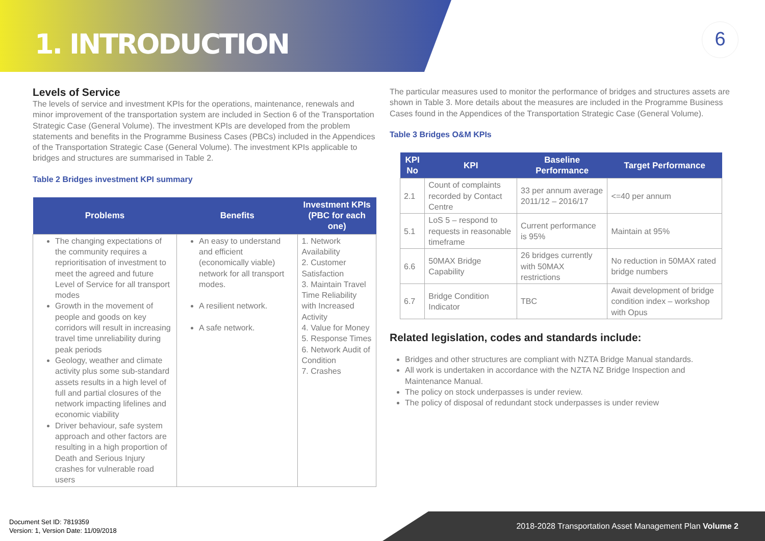1. INTRODUCTION
6
Levels of Service
The levels of service and investment KPIs for the operations, maintenance, renewals and minor improvement of the transportation system are included in Section 6 of the Transportation Strategic Case (General Volume). The investment KPIs are developed from the problem statements and benefits in the Programme Business Cases (PBCs) included in the Appendices of the Transportation Strategic Case (General Volume). The investment KPIs applicable to bridges and structures are summarised in Table 2.
Table 2 Bridges investment KPI summary
| Problems | Benefits | Investment KPIs (PBC for each one) |
| --- | --- | --- |
| The changing expectations of the community requires a reprioritisation of investment to meet the agreed and future Level of Service for all transport modes Growth in the movement of people and goods on key corridors will result in increasing travel time unreliability during peak periods Geology, weather and climate activity plus some sub-standard assets results in a high level of full and partial closures of the network impacting lifelines and economic viability Driver behaviour, safe system approach and other factors are resulting in a high proportion of Death and Serious Injury crashes for vulnerable road users | An easy to understand and efficient (economically viable) network for all transport modes. A resilient network. A safe network. | 1. Network Availability 2. Customer Satisfaction 3. Maintain Travel Time Reliability with Increased Activity 4. Value for Money 5. Response Times 6. Network Audit of Condition 7. Crashes |
The particular measures used to monitor the performance of bridges and structures assets are shown in Table 3. More details about the measures are included in the Programme Business Cases found in the Appendices of the Transportation Strategic Case (General Volume).
Table 3 Bridges O&M KPIs
| KPI No | KPI | Baseline Performance | Target Performance |
| --- | --- | --- | --- |
| 2.1 | Count of complaints recorded by Contact Centre | 33 per annum average 2011/12 – 2016/17 | <=40 per annum |
| 5.1 | LoS 5 – respond to requests in reasonable timeframe | Current performance is 95% | Maintain at 95% |
| 6.6 | 50MAX Bridge Capability | 26 bridges currently with 50MAX restrictions | No reduction in 50MAX rated bridge numbers |
| 6.7 | Bridge Condition Indicator | TBC | Await development of bridge condition index – workshop with Opus |
Related legislation, codes and standards include:
Bridges and other structures are compliant with NZTA Bridge Manual standards.
All work is undertaken in accordance with the NZTA NZ Bridge Inspection and Maintenance Manual.
The policy on stock underpasses is under review.
The policy of disposal of redundant stock underpasses is under review
Document Set ID: 7819359
Version: 1, Version Date: 11/09/2018
2018-2028 Transportation Asset Management Plan Volume 2